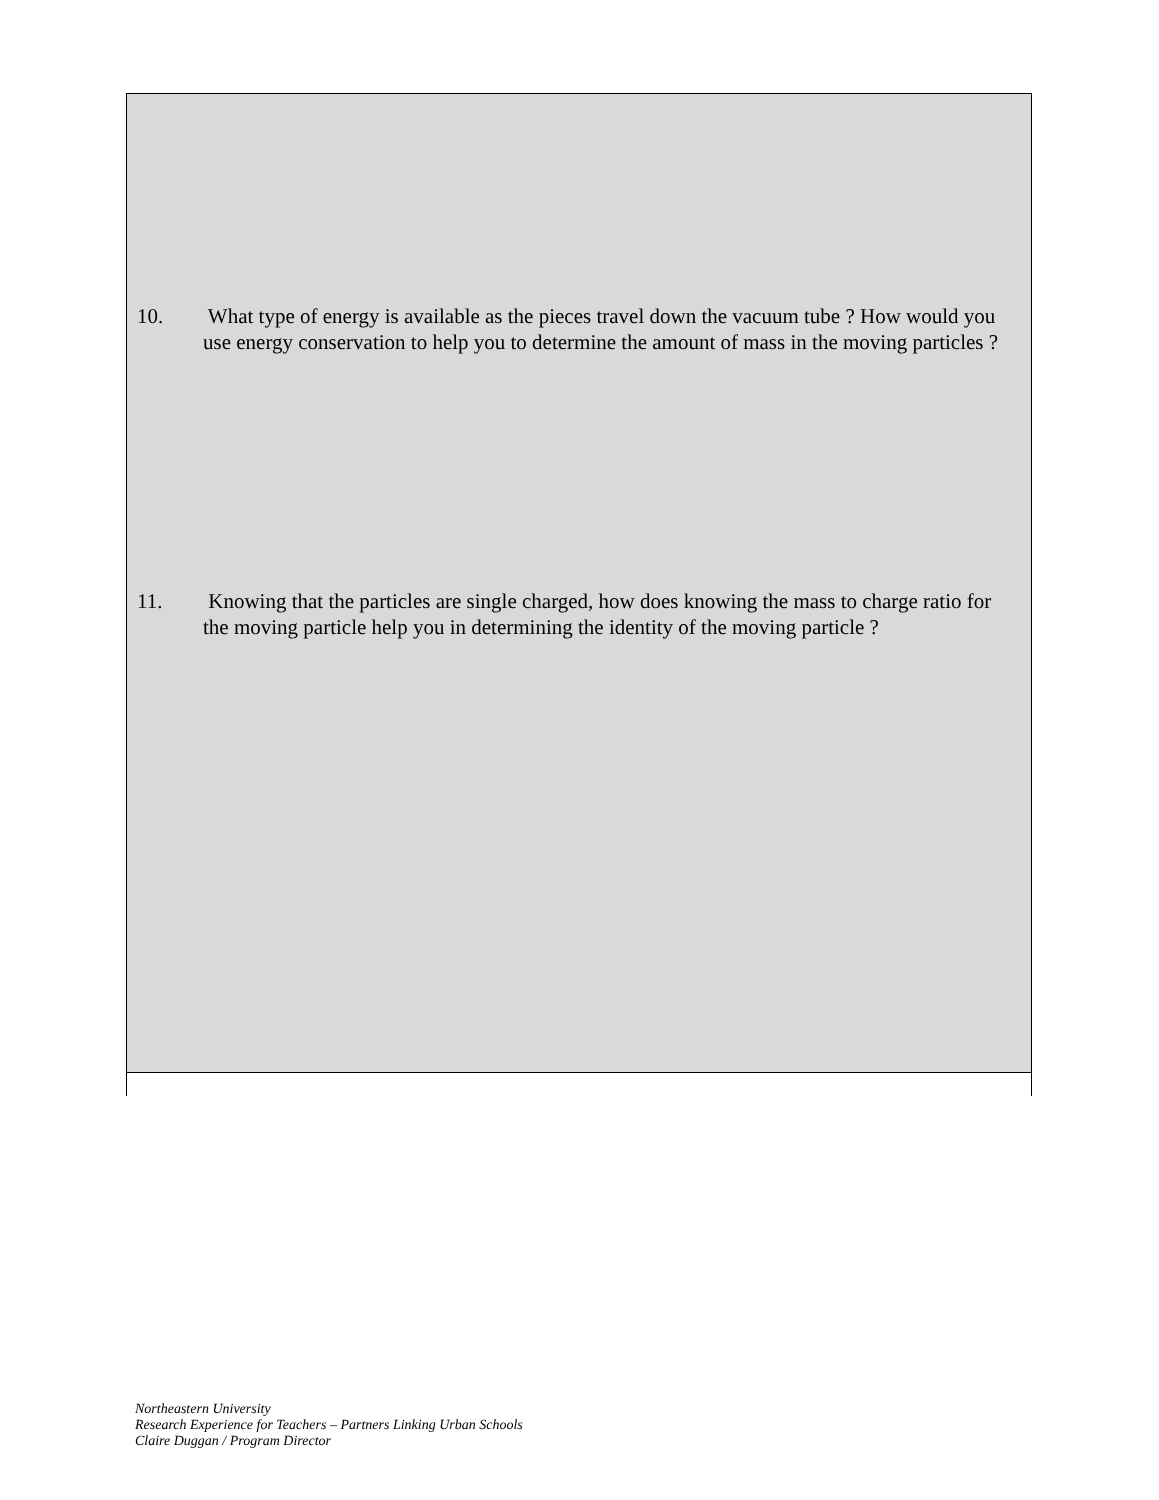10. What type of energy is available as the pieces travel down the vacuum tube ? How would you use energy conservation to help you to determine the amount of mass in the moving particles ?
11. Knowing that the particles are single charged, how does knowing the mass to charge ratio for the moving particle help you in determining the identity of the moving particle ?
Northeastern University
Research Experience for Teachers – Partners Linking Urban Schools
Claire Duggan / Program Director